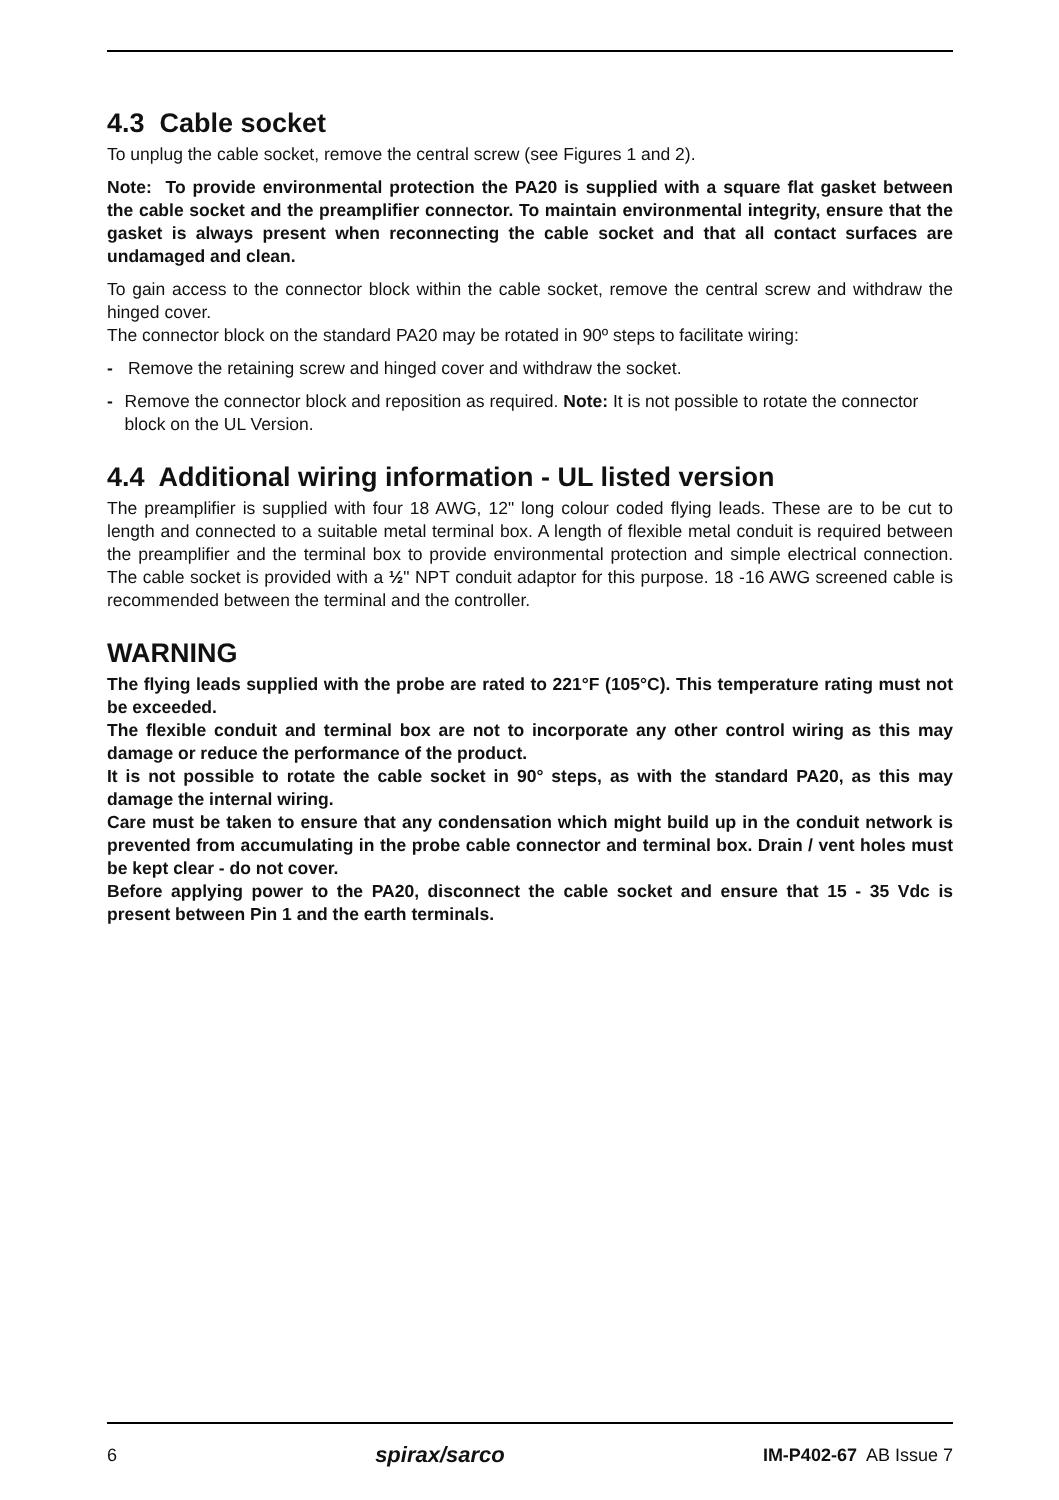4.3 Cable socket
To unplug the cable socket, remove the central screw (see Figures 1 and 2).
Note: To provide environmental protection the PA20 is supplied with a square flat gasket between the cable socket and the preamplifier connector. To maintain environmental integrity, ensure that the gasket is always present when reconnecting the cable socket and that all contact surfaces are undamaged and clean.
To gain access to the connector block within the cable socket, remove the central screw and withdraw the hinged cover.
The connector block on the standard PA20 may be rotated in 90º steps to facilitate wiring:
- Remove the retaining screw and hinged cover and withdraw the socket.
- Remove the connector block and reposition as required. Note: It is not possible to rotate the connector block on the UL Version.
4.4 Additional wiring information - UL listed version
The preamplifier is supplied with four 18 AWG, 12" long colour coded flying leads. These are to be cut to length and connected to a suitable metal terminal box. A length of flexible metal conduit is required between the preamplifier and the terminal box to provide environmental protection and simple electrical connection. The cable socket is provided with a ½" NPT conduit adaptor for this purpose. 18 -16 AWG screened cable is recommended between the terminal and the controller.
WARNING
The flying leads supplied with the probe are rated to 221°F (105°C). This temperature rating must not be exceeded.
The flexible conduit and terminal box are not to incorporate any other control wiring as this may damage or reduce the performance of the product.
It is not possible to rotate the cable socket in 90° steps, as with the standard PA20, as this may damage the internal wiring.
Care must be taken to ensure that any condensation which might build up in the conduit network is prevented from accumulating in the probe cable connector and terminal box. Drain / vent holes must be kept clear - do not cover.
Before applying power to the PA20, disconnect the cable socket and ensure that 15 - 35 Vdc is present between Pin 1 and the earth terminals.
6 spirax/sarco IM-P402-67 AB Issue 7